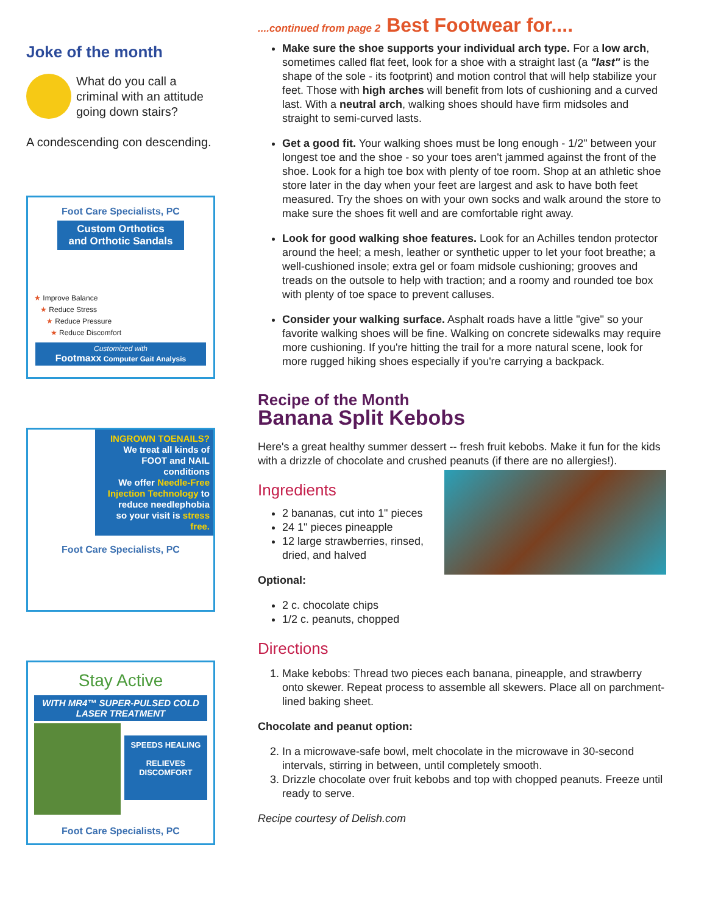Joke of the month
What do you call a criminal with an attitude going down stairs?
A condescending con descending.
Foot Care Specialists, PC
Custom Orthotics
and Orthotic Sandals
★ Improve Balance
★ Reduce Stress
★ Reduce Pressure
★ Reduce Discomfort
Customized with
Footmaxx Computer Gait Analysis
INGROWN TOENAILS?
We treat all kinds of FOOT and NAIL conditions
We offer Needle-Free Injection Technology to reduce needlephobia
so your visit is stress free.
Foot Care Specialists, PC
Stay Active
WITH MR4™ SUPER-PULSED COLD LASER TREATMENT
SPEEDS HEALING
RELIEVES DISCOMFORT
Foot Care Specialists, PC
....continued from page 2 Best Footwear for....
Make sure the shoe supports your individual arch type. For a low arch, sometimes called flat feet, look for a shoe with a straight last (a "last" is the shape of the sole - its footprint) and motion control that will help stabilize your feet. Those with high arches will benefit from lots of cushioning and a curved last. With a neutral arch, walking shoes should have firm midsoles and straight to semi-curved lasts.
Get a good fit. Your walking shoes must be long enough - 1/2" between your longest toe and the shoe - so your toes aren't jammed against the front of the shoe. Look for a high toe box with plenty of toe room. Shop at an athletic shoe store later in the day when your feet are largest and ask to have both feet measured. Try the shoes on with your own socks and walk around the store to make sure the shoes fit well and are comfortable right away.
Look for good walking shoe features. Look for an Achilles tendon protector around the heel; a mesh, leather or synthetic upper to let your foot breathe; a well-cushioned insole; extra gel or foam midsole cushioning; grooves and treads on the outsole to help with traction; and a roomy and rounded toe box with plenty of toe space to prevent calluses.
Consider your walking surface. Asphalt roads have a little "give" so your favorite walking shoes will be fine. Walking on concrete sidewalks may require more cushioning. If you're hitting the trail for a more natural scene, look for more rugged hiking shoes especially if you're carrying a backpack.
Recipe of the Month
Banana Split Kebobs
Here's a great healthy summer dessert -- fresh fruit kebobs. Make it fun for the kids with a drizzle of chocolate and crushed peanuts (if there are no allergies!).
Ingredients
2 bananas, cut into 1" pieces
24 1" pieces pineapple
12 large strawberries, rinsed, dried, and halved
Optional:
2 c. chocolate chips
1/2 c. peanuts, chopped
Directions
1. Make kebobs: Thread two pieces each banana, pineapple, and strawberry onto skewer. Repeat process to assemble all skewers. Place all on parchment-lined baking sheet.
Chocolate and peanut option:
2. In a microwave-safe bowl, melt chocolate in the microwave in 30-second intervals, stirring in between, until completely smooth.
3. Drizzle chocolate over fruit kebobs and top with chopped peanuts. Freeze until ready to serve.
Recipe courtesy of Delish.com